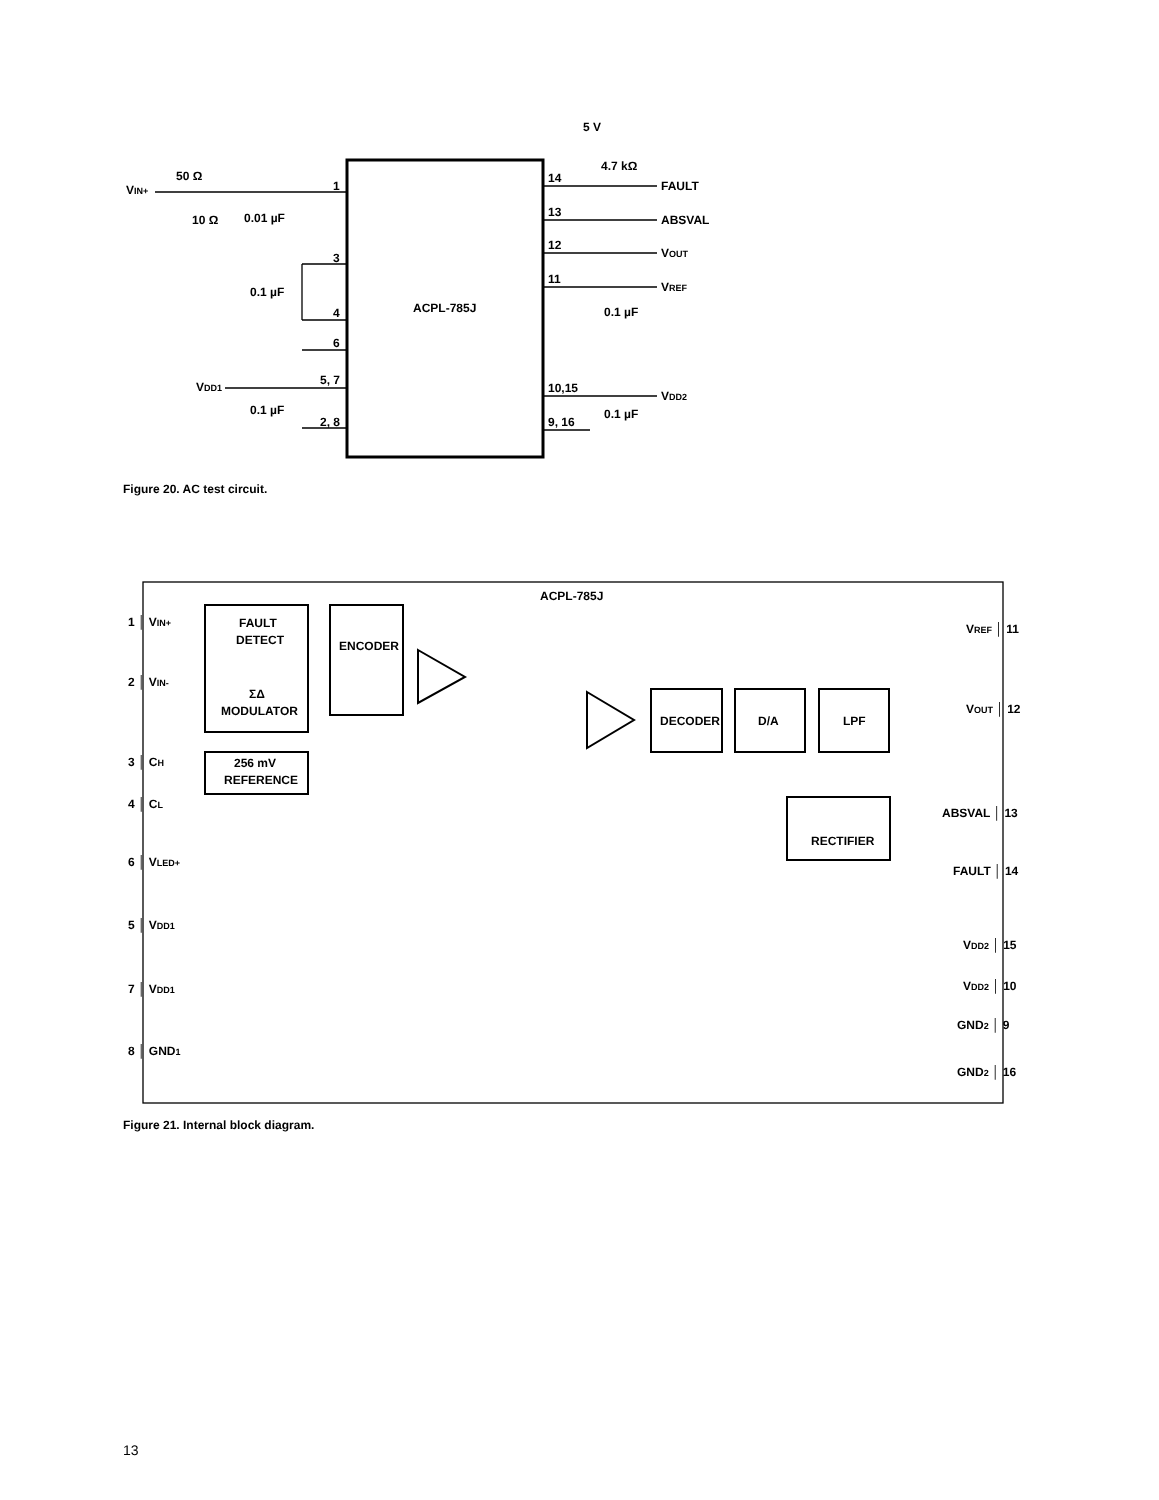ACPL-785J
VIN+
50 Ω
10 Ω
0.01 µF
1
3
4
0.1 µF
6
VDD1
5, 7
2, 8
0.1 µF
14
FAULT
5 V
4.7 kΩ
13
ABSVAL
12
VOUT
11
VREF
0.1 µF
10,15
VDD2
9, 16
0.1 µF
ACPL-785J
FAULT
DETECT
ENCODER
ΣΔ
MODULATOR
256 mV
REFERENCE
DECODER
D/A
LPF
RECTIFIER
1 │ VIN+
2 │ VIN-
3 │ CH
4 │ CL
6 │ VLED+
5 │ VDD1
7 │ VDD1
8 │ GND1
VREF │ 11
VOUT │ 12
ABSVAL │ 13
FAULT │ 14
VDD2 │ 15
VDD2 │ 10
GND2 │ 9
GND2 │ 16
Figure 20. AC test circuit.
Figure 21. Internal block diagram.
13